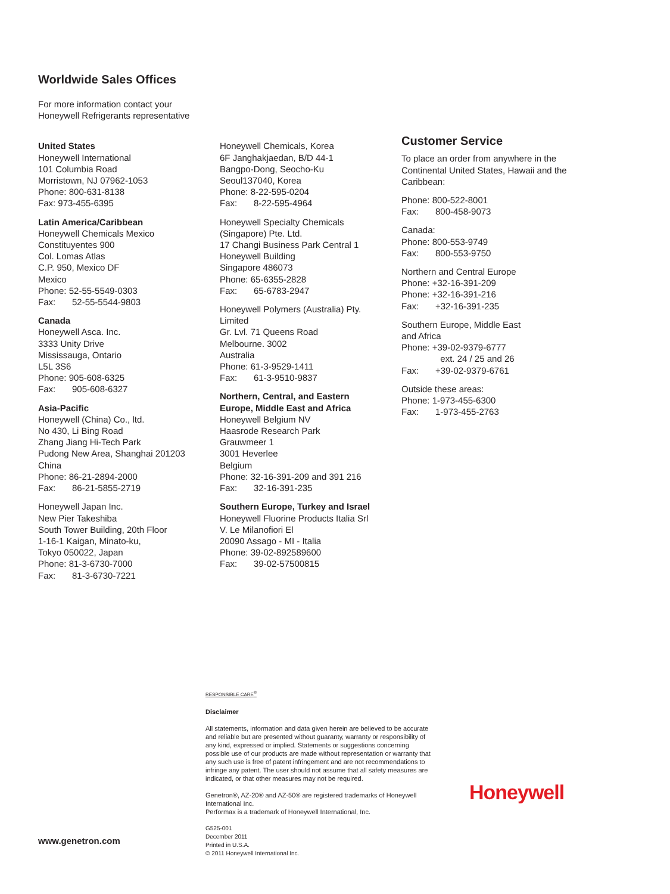Worldwide Sales Offices
For more information contact your
Honeywell Refrigerants representative
United States
Honeywell International
101 Columbia Road
Morristown, NJ 07962-1053
Phone: 800-631-8138
Fax: 973-455-6395
Latin America/Caribbean
Honeywell Chemicals Mexico
Constituyentes 900
Col. Lomas Atlas
C.P. 950, Mexico DF
Mexico
Phone: 52-55-5549-0303
Fax: 52-55-5544-9803
Canada
Honeywell Asca. Inc.
3333 Unity Drive
Mississauga, Ontario
L5L 3S6
Phone: 905-608-6325
Fax: 905-608-6327
Asia-Pacific
Honeywell (China) Co., ltd.
No 430, Li Bing Road
Zhang Jiang Hi-Tech Park
Pudong New Area, Shanghai 201203
China
Phone: 86-21-2894-2000
Fax: 86-21-5855-2719
Honeywell Japan Inc.
New Pier Takeshiba
South Tower Building, 20th Floor
1-16-1 Kaigan, Minato-ku,
Tokyo 050022, Japan
Phone: 81-3-6730-7000
Fax: 81-3-6730-7221
Honeywell Chemicals, Korea
6F Janghakjaedan, B/D 44-1
Bangpo-Dong, Seocho-Ku
Seoul137040, Korea
Phone: 8-22-595-0204
Fax: 8-22-595-4964
Honeywell Specialty Chemicals
(Singapore) Pte. Ltd.
17 Changi Business Park Central 1
Honeywell Building
Singapore 486073
Phone: 65-6355-2828
Fax: 65-6783-2947
Honeywell Polymers (Australia) Pty.
Limited
Gr. Lvl. 71 Queens Road
Melbourne. 3002
Australia
Phone: 61-3-9529-1411
Fax: 61-3-9510-9837
Northern, Central, and Eastern
Europe, Middle East and Africa
Honeywell Belgium NV
Haasrode Research Park
Grauwmeer 1
3001 Heverlee
Belgium
Phone: 32-16-391-209 and 391 216
Fax: 32-16-391-235
Southern Europe, Turkey and Israel
Honeywell Fluorine Products Italia Srl
V. Le Milanofiori El
20090 Assago - MI - Italia
Phone: 39-02-892589600
Fax: 39-02-57500815
Customer Service
To place an order from anywhere in the Continental United States, Hawaii and the Caribbean:
Phone: 800-522-8001
Fax: 800-458-9073
Canada:
Phone: 800-553-9749
Fax: 800-553-9750
Northern and Central Europe
Phone: +32-16-391-209
Phone: +32-16-391-216
Fax: +32-16-391-235
Southern Europe, Middle East
and Africa
Phone: +39-02-9379-6777
ext. 24 / 25 and 26
Fax: +39-02-9379-6761
Outside these areas:
Phone: 1-973-455-6300
Fax: 1-973-455-2763
RESPONSIBLE CARE<sup>®</sup>
Disclaimer
All statements, information and data given herein are believed to be accurate and reliable but are presented without guaranty, warranty or responsibility of any kind, expressed or implied. Statements or suggestions concerning possible use of our products are made without representation or warranty that any such use is free of patent infringement and are not recommendations to infringe any patent. The user should not assume that all safety measures are indicated, or that other measures may not be required.
Genetron®, AZ-20® and AZ-50® are registered trademarks of Honeywell International Inc.
Performax is a trademark of Honeywell International, Inc.
G525-001
December 2011
Printed in U.S.A.
© 2011 Honeywell International Inc.
Honeywell
www.genetron.com